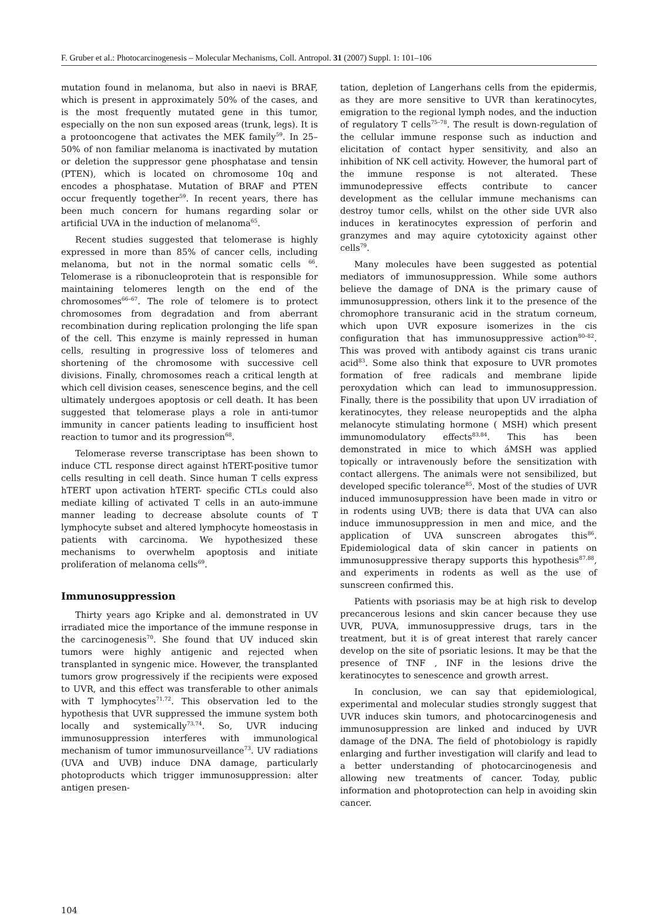F. Gruber et al.: Photocarcinogenesis – Molecular Mechanisms, Coll. Antropol. 31 (2007) Suppl. 1: 101–106
mutation found in melanoma, but also in naevi is BRAF, which is present in approximately 50% of the cases, and is the most frequently mutated gene in this tumor, especially on the non sun exposed areas (trunk, legs). It is a protooncogene that activates the MEK family<sup>59</sup>. In 25–50% of non familiar melanoma is inactivated by mutation or deletion the suppressor gene phosphatase and tensin (PTEN), which is located on chromosome 10q and encodes a phosphatase. Mutation of BRAF and PTEN occur frequently together<sup>59</sup>. In recent years, there has been much concern for humans regarding solar or artificial UVA in the induction of melanoma<sup>65</sup>.
Recent studies suggested that telomerase is highly expressed in more than 85% of cancer cells, including melanoma, but not in the normal somatic cells <sup>66</sup>. Telomerase is a ribonucleoprotein that is responsible for maintaining telomeres length on the end of the chromosomes<sup>66–67</sup>. The role of telomere is to protect chromosomes from degradation and from aberrant recombination during replication prolonging the life span of the cell. This enzyme is mainly repressed in human cells, resulting in progressive loss of telomeres and shortening of the chromosome with successive cell divisions. Finally, chromosomes reach a critical length at which cell division ceases, senescence begins, and the cell ultimately undergoes apoptosis or cell death. It has been suggested that telomerase plays a role in anti-tumor immunity in cancer patients leading to insufficient host reaction to tumor and its progression<sup>68</sup>.
Telomerase reverse transcriptase has been shown to induce CTL response direct against hTERT-positive tumor cells resulting in cell death. Since human T cells express hTERT upon activation hTERT- specific CTLs could also mediate killing of activated T cells in an auto-immune manner leading to decrease absolute counts of T lymphocyte subset and altered lymphocyte homeostasis in patients with carcinoma. We hypothesized these mechanisms to overwhelm apoptosis and initiate proliferation of melanoma cells<sup>69</sup>.
Immunosuppression
Thirty years ago Kripke and al. demonstrated in UV irradiated mice the importance of the immune response in the carcinogenesis<sup>70</sup>. She found that UV induced skin tumors were highly antigenic and rejected when transplanted in syngenic mice. However, the transplanted tumors grow progressively if the recipients were exposed to UVR, and this effect was transferable to other animals with T lymphocytes<sup>71,72</sup>. This observation led to the hypothesis that UVR suppressed the immune system both locally and systemically<sup>73,74</sup>. So, UVR inducing immunosuppression interferes with immunological mechanism of tumor immunosurveillance<sup>73</sup>. UV radiations (UVA and UVB) induce DNA damage, particularly photoproducts which trigger immunosuppression: alter antigen presen-
tation, depletion of Langerhans cells from the epidermis, as they are more sensitive to UVR than keratinocytes, emigration to the regional lymph nodes, and the induction of regulatory T cells<sup>75–78</sup>. The result is down-regulation of the cellular immune response such as induction and elicitation of contact hyper sensitivity, and also an inhibition of NK cell activity. However, the humoral part of the immune response is not alterated. These immunodepressive effects contribute to cancer development as the cellular immune mechanisms can destroy tumor cells, whilst on the other side UVR also induces in keratinocytes expression of perforin and granzymes and may aquire cytotoxicity against other cells<sup>79</sup>.
Many molecules have been suggested as potential mediators of immunosuppression. While some authors believe the damage of DNA is the primary cause of immunosuppression, others link it to the presence of the chromophore transuranic acid in the stratum corneum, which upon UVR exposure isomerizes in the cis configuration that has immunosuppressive action<sup>80–82</sup>. This was proved with antibody against cis trans uranic acid<sup>83</sup>. Some also think that exposure to UVR promotes formation of free radicals and membrane lipide peroxydation which can lead to immunosuppression. Finally, there is the possibility that upon UV irradiation of keratinocytes, they release neuropeptids and the alpha melanocyte stimulating hormone ( MSH) which present immunomodulatory effects<sup>83,84</sup>. This has been demonstrated in mice to which áMSH was applied topically or intravenously before the sensitization with contact allergens. The animals were not sensibilized, but developed specific tolerance<sup>85</sup>. Most of the studies of UVR induced immunosuppression have been made in vitro or in rodents using UVB; there is data that UVA can also induce immunosuppression in men and mice, and the application of UVA sunscreen abrogates this<sup>86</sup>. Epidemiological data of skin cancer in patients on immunosuppressive therapy supports this hypothesis<sup>87,88</sup>, and experiments in rodents as well as the use of sunscreen confirmed this.
Patients with psoriasis may be at high risk to develop precancerous lesions and skin cancer because they use UVR, PUVA, immunosuppressive drugs, tars in the treatment, but it is of great interest that rarely cancer develop on the site of psoriatic lesions. It may be that the presence of TNF , INF in the lesions drive the keratinocytes to senescence and growth arrest.
In conclusion, we can say that epidemiological, experimental and molecular studies strongly suggest that UVR induces skin tumors, and photocarcinogenesis and immunosuppression are linked and induced by UVR damage of the DNA. The field of photobiology is rapidly enlarging and further investigation will clarify and lead to a better understanding of photocarcinogenesis and allowing new treatments of cancer. Today, public information and photoprotection can help in avoiding skin cancer.
104